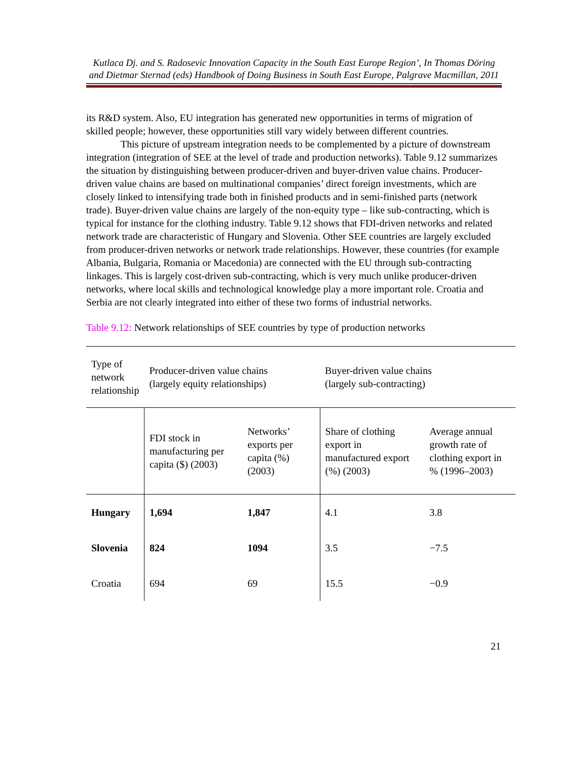Kutlaca Dj. and S. Radosevic Innovation Capacity in the South East Europe Region’, In Thomas Döring and Dietmar Sternad (eds) Handbook of Doing Business in South East Europe, Palgrave Macmillan, 2011
its R&D system. Also, EU integration has generated new opportunities in terms of migration of skilled people; however, these opportunities still vary widely between different countries.
This picture of upstream integration needs to be complemented by a picture of downstream integration (integration of SEE at the level of trade and production networks). Table 9.12 summarizes the situation by distinguishing between producer-driven and buyer-driven value chains. Producer-driven value chains are based on multinational companies’ direct foreign investments, which are closely linked to intensifying trade both in finished products and in semi-finished parts (network trade). Buyer-driven value chains are largely of the non-equity type – like sub-contracting, which is typical for instance for the clothing industry. Table 9.12 shows that FDI-driven networks and related network trade are characteristic of Hungary and Slovenia. Other SEE countries are largely excluded from producer-driven networks or network trade relationships. However, these countries (for example Albania, Bulgaria, Romania or Macedonia) are connected with the EU through sub-contracting linkages. This is largely cost-driven sub-contracting, which is very much unlike producer-driven networks, where local skills and technological knowledge play a more important role. Croatia and Serbia are not clearly integrated into either of these two forms of industrial networks.
Table 9.12: Network relationships of SEE countries by type of production networks
| Type of network relationship | Producer-driven value chains (largely equity relationships) | | Buyer-driven value chains (largely sub-contracting) | |
| | FDI stock in manufacturing per capita ($) (2003) | Networks’ exports per capita (%) (2003) | Share of clothing export in manufactured export (%) (2003) | Average annual growth rate of clothing export in % (1996–2003) |
| Hungary | 1,694 | 1,847 | 4.1 | 3.8 |
| Slovenia | 824 | 1094 | 3.5 | −7.5 |
| Croatia | 694 | 69 | 15.5 | −0.9 |
21